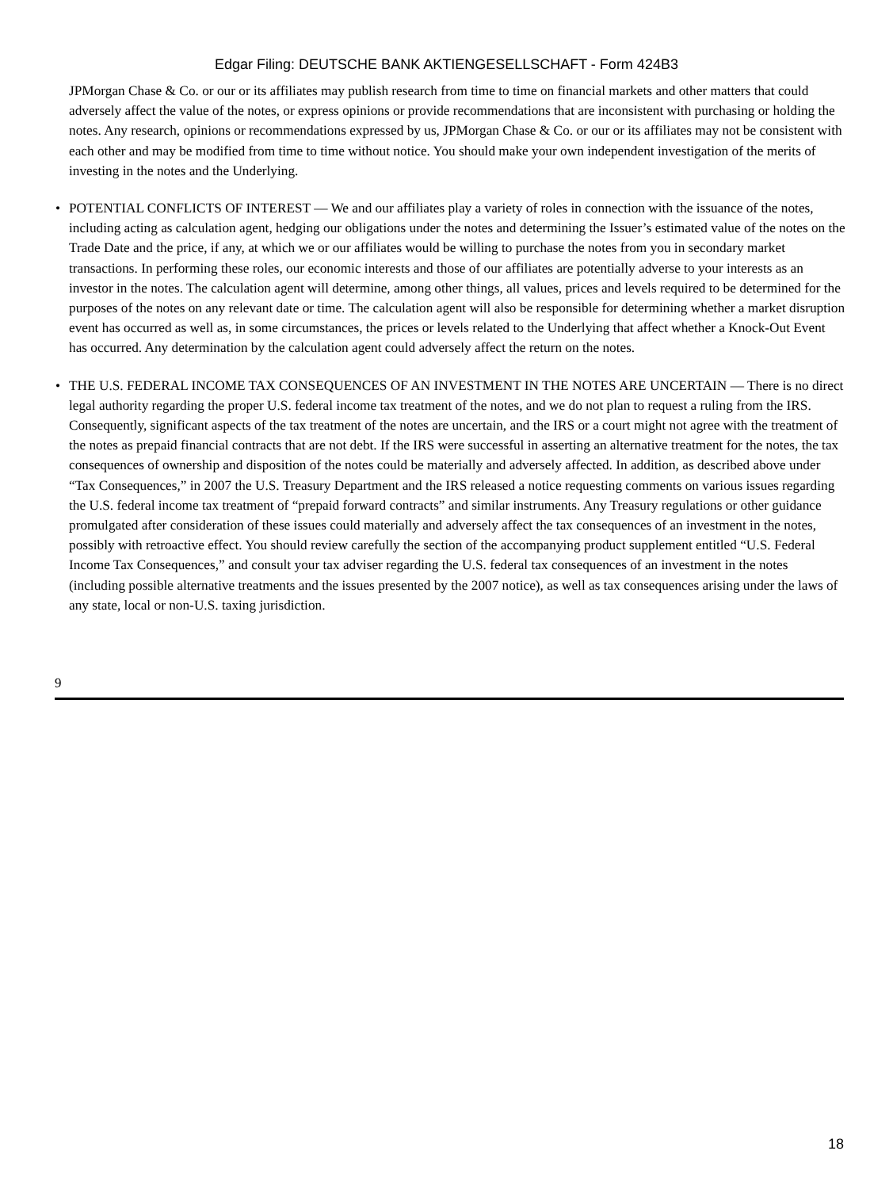Edgar Filing: DEUTSCHE BANK AKTIENGESELLSCHAFT - Form 424B3
JPMorgan Chase & Co. or our or its affiliates may publish research from time to time on financial markets and other matters that could adversely affect the value of the notes, or express opinions or provide recommendations that are inconsistent with purchasing or holding the notes. Any research, opinions or recommendations expressed by us, JPMorgan Chase & Co. or our or its affiliates may not be consistent with each other and may be modified from time to time without notice. You should make your own independent investigation of the merits of investing in the notes and the Underlying.
• POTENTIAL CONFLICTS OF INTEREST — We and our affiliates play a variety of roles in connection with the issuance of the notes, including acting as calculation agent, hedging our obligations under the notes and determining the Issuer’s estimated value of the notes on the Trade Date and the price, if any, at which we or our affiliates would be willing to purchase the notes from you in secondary market transactions. In performing these roles, our economic interests and those of our affiliates are potentially adverse to your interests as an investor in the notes. The calculation agent will determine, among other things, all values, prices and levels required to be determined for the purposes of the notes on any relevant date or time. The calculation agent will also be responsible for determining whether a market disruption event has occurred as well as, in some circumstances, the prices or levels related to the Underlying that affect whether a Knock-Out Event has occurred. Any determination by the calculation agent could adversely affect the return on the notes.
• THE U.S. FEDERAL INCOME TAX CONSEQUENCES OF AN INVESTMENT IN THE NOTES ARE UNCERTAIN — There is no direct legal authority regarding the proper U.S. federal income tax treatment of the notes, and we do not plan to request a ruling from the IRS. Consequently, significant aspects of the tax treatment of the notes are uncertain, and the IRS or a court might not agree with the treatment of the notes as prepaid financial contracts that are not debt. If the IRS were successful in asserting an alternative treatment for the notes, the tax consequences of ownership and disposition of the notes could be materially and adversely affected. In addition, as described above under “Tax Consequences,” in 2007 the U.S. Treasury Department and the IRS released a notice requesting comments on various issues regarding the U.S. federal income tax treatment of “prepaid forward contracts” and similar instruments. Any Treasury regulations or other guidance promulgated after consideration of these issues could materially and adversely affect the tax consequences of an investment in the notes, possibly with retroactive effect. You should review carefully the section of the accompanying product supplement entitled “U.S. Federal Income Tax Consequences,” and consult your tax adviser regarding the U.S. federal tax consequences of an investment in the notes (including possible alternative treatments and the issues presented by the 2007 notice), as well as tax consequences arising under the laws of any state, local or non-U.S. taxing jurisdiction.
9
18